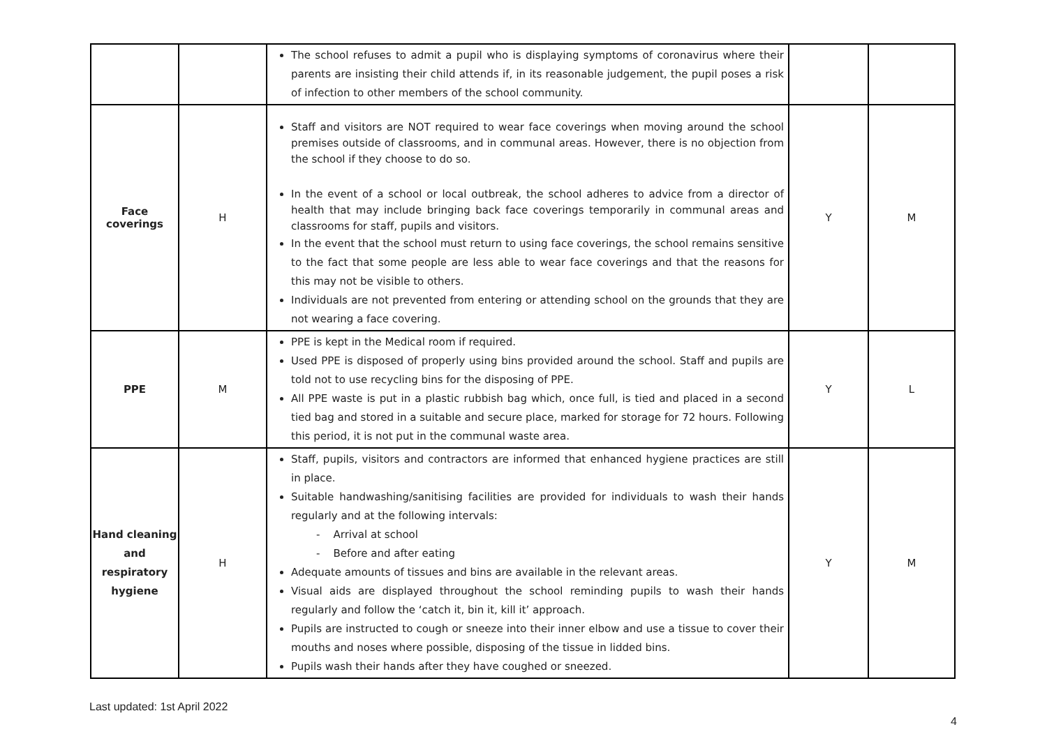| | | The school refuses to admit a pupil who is displaying symptoms of coronavirus where their parents are insisting their child attends if, in its reasonable judgement, the pupil poses a risk of infection to other members of the school community. | | |
| Face coverings | H | Staff and visitors are NOT required to wear face coverings when moving around the school premises outside of classrooms, and in communal areas. However, there is no objection from the school if they choose to do so. In the event of a school or local outbreak, the school adheres to advice from a director of health that may include bringing back face coverings temporarily in communal areas and classrooms for staff, pupils and visitors. In the event that the school must return to using face coverings, the school remains sensitive to the fact that some people are less able to wear face coverings and that the reasons for this may not be visible to others. Individuals are not prevented from entering or attending school on the grounds that they are not wearing a face covering. | Y | M |
| PPE | M | PPE is kept in the Medical room if required. Used PPE is disposed of properly using bins provided around the school. Staff and pupils are told not to use recycling bins for the disposing of PPE. All PPE waste is put in a plastic rubbish bag which, once full, is tied and placed in a second tied bag and stored in a suitable and secure place, marked for storage for 72 hours. Following this period, it is not put in the communal waste area. | Y | L |
| Hand cleaning and respiratory hygiene | H | Staff, pupils, visitors and contractors are informed that enhanced hygiene practices are still in place. Suitable handwashing/sanitising facilities are provided for individuals to wash their hands regularly and at the following intervals: - Arrival at school - Before and after eating Adequate amounts of tissues and bins are available in the relevant areas. Visual aids are displayed throughout the school reminding pupils to wash their hands regularly and follow the ‘catch it, bin it, kill it’ approach. Pupils are instructed to cough or sneeze into their inner elbow and use a tissue to cover their mouths and noses where possible, disposing of the tissue in lidded bins. Pupils wash their hands after they have coughed or sneezed. | Y | M |
Last updated: 1st April 2022
4